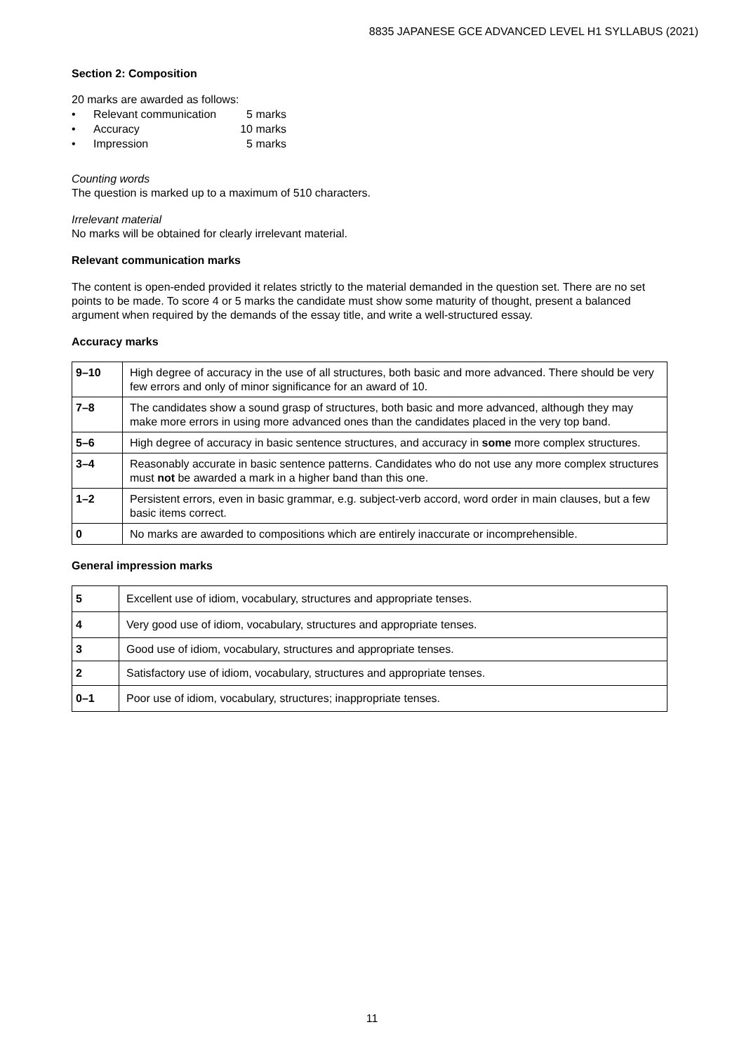8835 JAPANESE GCE ADVANCED LEVEL H1 SYLLABUS (2021)
Section 2: Composition
20 marks are awarded as follows:
• Relevant communication 5 marks
• Accuracy 10 marks
• Impression 5 marks
Counting words
The question is marked up to a maximum of 510 characters.
Irrelevant material
No marks will be obtained for clearly irrelevant material.
Relevant communication marks
The content is open-ended provided it relates strictly to the material demanded in the question set. There are no set points to be made. To score 4 or 5 marks the candidate must show some maturity of thought, present a balanced argument when required by the demands of the essay title, and write a well-structured essay.
Accuracy marks
| 9–10 | High degree of accuracy in the use of all structures, both basic and more advanced. There should be very few errors and only of minor significance for an award of 10. |
| 7–8 | The candidates show a sound grasp of structures, both basic and more advanced, although they may make more errors in using more advanced ones than the candidates placed in the very top band. |
| 5–6 | High degree of accuracy in basic sentence structures, and accuracy in some more complex structures. |
| 3–4 | Reasonably accurate in basic sentence patterns. Candidates who do not use any more complex structures must not be awarded a mark in a higher band than this one. |
| 1–2 | Persistent errors, even in basic grammar, e.g. subject-verb accord, word order in main clauses, but a few basic items correct. |
| 0 | No marks are awarded to compositions which are entirely inaccurate or incomprehensible. |
General impression marks
| 5 | Excellent use of idiom, vocabulary, structures and appropriate tenses. |
| 4 | Very good use of idiom, vocabulary, structures and appropriate tenses. |
| 3 | Good use of idiom, vocabulary, structures and appropriate tenses. |
| 2 | Satisfactory use of idiom, vocabulary, structures and appropriate tenses. |
| 0–1 | Poor use of idiom, vocabulary, structures; inappropriate tenses. |
11